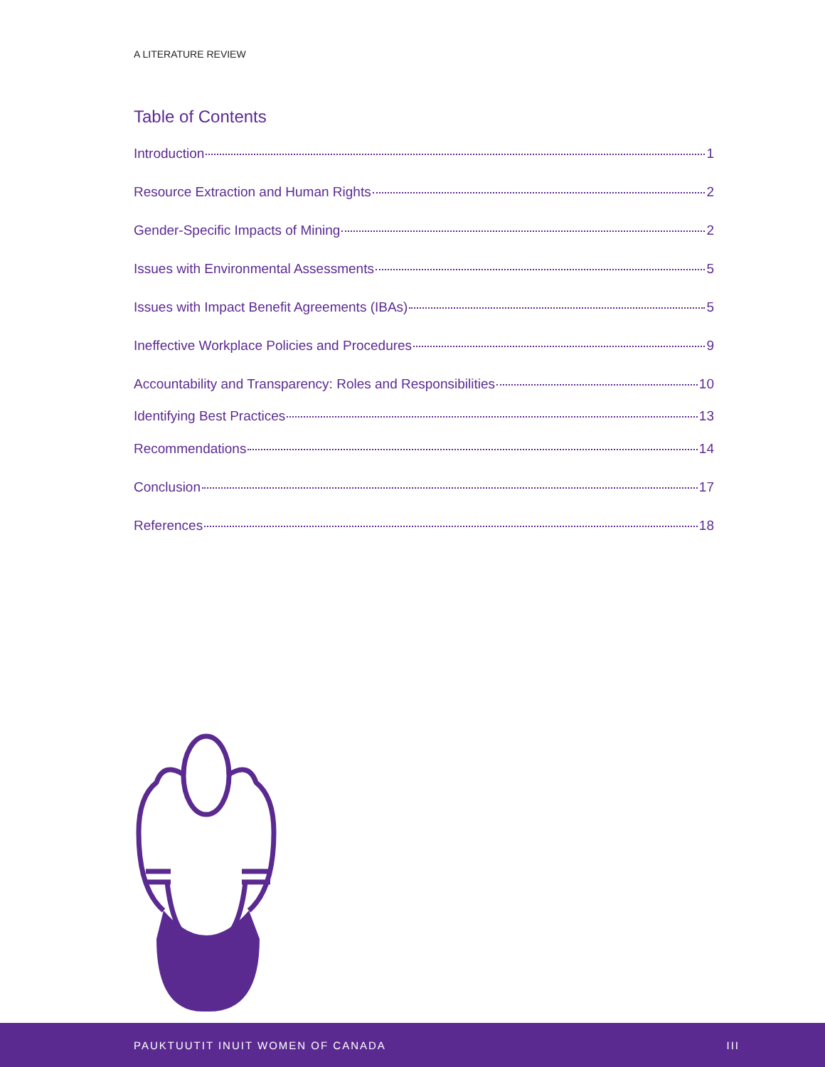A LITERATURE REVIEW
Table of Contents
Introduction 1
Resource Extraction and Human Rights 2
Gender-Specific Impacts of Mining 2
Issues with Environmental Assessments 5
Issues with Impact Benefit Agreements (IBAs) 5
Ineffective Workplace Policies and Procedures 9
Accountability and Transparency: Roles and Responsibilities 10
Identifying Best Practices 13
Recommendations 14
Conclusion 17
References 18
PAUKTUUTIT INUIT WOMEN OF CANADA III